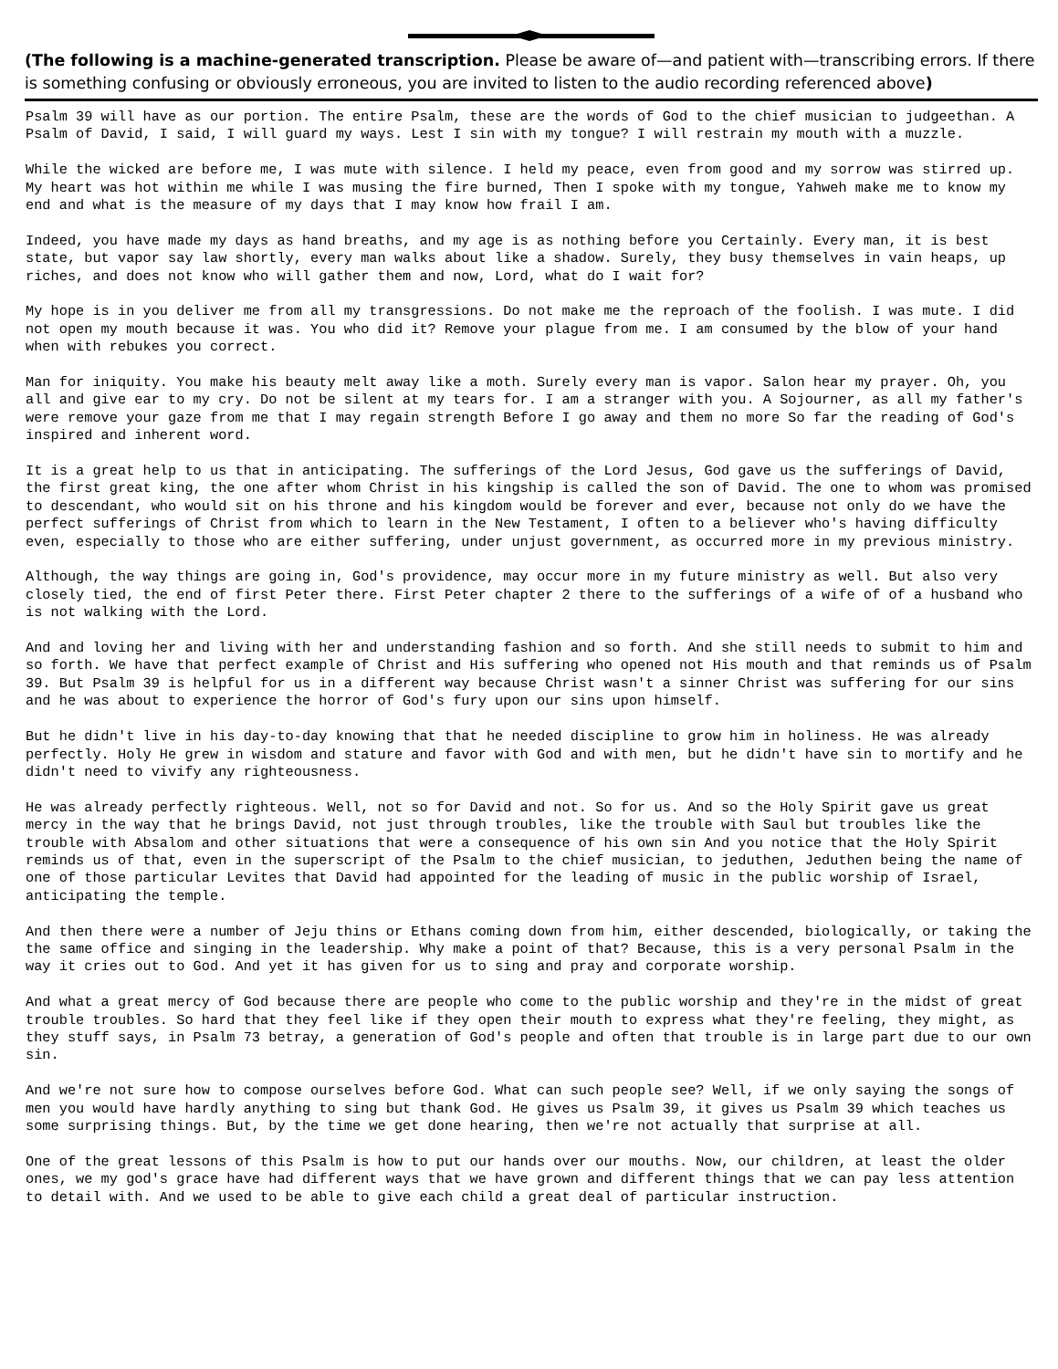(The following is a machine-generated transcription. Please be aware of—and patient with—transcribing errors. If there is something confusing or obviously erroneous, you are invited to listen to the audio recording referenced above)
Psalm 39 will have as our portion. The entire Psalm, these are the words of God to the chief musician to judgeethan. A Psalm of David, I said, I will guard my ways. Lest I sin with my tongue? I will restrain my mouth with a muzzle.
While the wicked are before me, I was mute with silence. I held my peace, even from good and my sorrow was stirred up. My heart was hot within me while I was musing the fire burned, Then I spoke with my tongue, Yahweh make me to know my end and what is the measure of my days that I may know how frail I am.
Indeed, you have made my days as hand breaths, and my age is as nothing before you Certainly. Every man, it is best state, but vapor say law shortly, every man walks about like a shadow. Surely, they busy themselves in vain heaps, up riches, and does not know who will gather them and now, Lord, what do I wait for?
My hope is in you deliver me from all my transgressions. Do not make me the reproach of the foolish. I was mute. I did not open my mouth because it was. You who did it? Remove your plague from me. I am consumed by the blow of your hand when with rebukes you correct.
Man for iniquity. You make his beauty melt away like a moth. Surely every man is vapor. Salon hear my prayer. Oh, you all and give ear to my cry. Do not be silent at my tears for. I am a stranger with you. A Sojourner, as all my father's were remove your gaze from me that I may regain strength Before I go away and them no more So far the reading of God's inspired and inherent word.
It is a great help to us that in anticipating. The sufferings of the Lord Jesus, God gave us the sufferings of David, the first great king, the one after whom Christ in his kingship is called the son of David. The one to whom was promised to descendant, who would sit on his throne and his kingdom would be forever and ever, because not only do we have the perfect sufferings of Christ from which to learn in the New Testament, I often to a believer who's having difficulty even, especially to those who are either suffering, under unjust government, as occurred more in my previous ministry.
Although, the way things are going in, God's providence, may occur more in my future ministry as well. But also very closely tied, the end of first Peter there. First Peter chapter 2 there to the sufferings of a wife of of a husband who is not walking with the Lord.
And and loving her and living with her and understanding fashion and so forth. And she still needs to submit to him and so forth. We have that perfect example of Christ and His suffering who opened not His mouth and that reminds us of Psalm 39. But Psalm 39 is helpful for us in a different way because Christ wasn't a sinner Christ was suffering for our sins and he was about to experience the horror of God's fury upon our sins upon himself.
But he didn't live in his day-to-day knowing that that he needed discipline to grow him in holiness. He was already perfectly. Holy He grew in wisdom and stature and favor with God and with men, but he didn't have sin to mortify and he didn't need to vivify any righteousness.
He was already perfectly righteous. Well, not so for David and not. So for us. And so the Holy Spirit gave us great mercy in the way that he brings David, not just through troubles, like the trouble with Saul but troubles like the trouble with Absalom and other situations that were a consequence of his own sin And you notice that the Holy Spirit reminds us of that, even in the superscript of the Psalm to the chief musician, to jeduthen, Jeduthen being the name of one of those particular Levites that David had appointed for the leading of music in the public worship of Israel, anticipating the temple.
And then there were a number of Jeju thins or Ethans coming down from him, either descended, biologically, or taking the the same office and singing in the leadership. Why make a point of that? Because, this is a very personal Psalm in the way it cries out to God. And yet it has given for us to sing and pray and corporate worship.
And what a great mercy of God because there are people who come to the public worship and they're in the midst of great trouble troubles. So hard that they feel like if they open their mouth to express what they're feeling, they might, as they stuff says, in Psalm 73 betray, a generation of God's people and often that trouble is in large part due to our own sin.
And we're not sure how to compose ourselves before God. What can such people see? Well, if we only saying the songs of men you would have hardly anything to sing but thank God. He gives us Psalm 39, it gives us Psalm 39 which teaches us some surprising things. But, by the time we get done hearing, then we're not actually that surprise at all.
One of the great lessons of this Psalm is how to put our hands over our mouths. Now, our children, at least the older ones, we my god's grace have had different ways that we have grown and different things that we can pay less attention to detail with. And we used to be able to give each child a great deal of particular instruction.